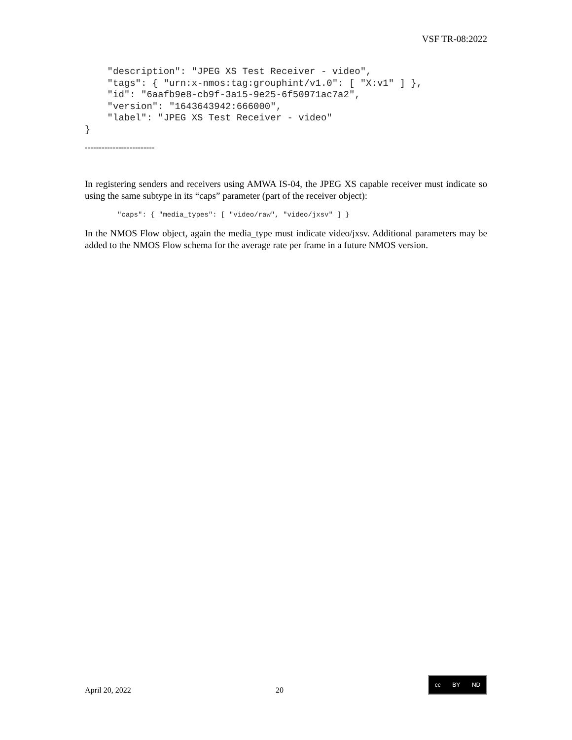VSF TR-08:2022
    "description": "JPEG XS Test Receiver - video",
    "tags": { "urn:x-nmos:tag:grouphint/v1.0": [ "X:v1" ] },
    "id": "6aafb9e8-cb9f-3a15-9e25-6f50971ac7a2",
    "version": "1643643942:666000",
    "label": "JPEG XS Test Receiver - video"
}
-------------------------
In registering senders and receivers using AMWA IS-04, the JPEG XS capable receiver must indicate so using the same subtype in its “caps” parameter (part of the receiver object):
"caps": { "media_types": [ "video/raw", "video/jxsv" ] }
In the NMOS Flow object, again the media_type must indicate video/jxsv. Additional parameters may be added to the NMOS Flow schema for the average rate per frame in a future NMOS version.
April 20, 2022 20 cc BY ND